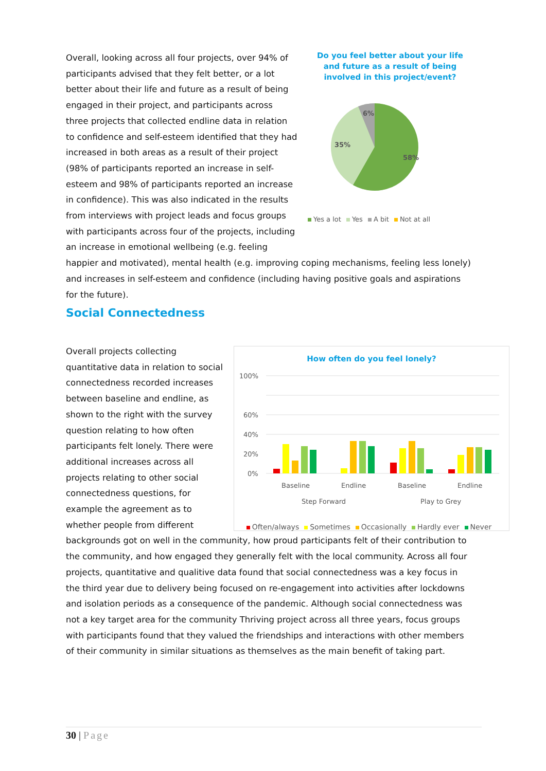Do you feel better about your life
and future as a result of being
involved in this project/event?
58%
35%
6%
Yes a lot Yes A bit Not at all
Overall, looking across all four projects, over 94% of participants advised that they felt better, or a lot better about their life and future as a result of being engaged in their project, and participants across three projects that collected endline data in relation to confidence and self-esteem identified that they had increased in both areas as a result of their project (98% of participants reported an increase in self-esteem and 98% of participants reported an increase in confidence). This was also indicated in the results from interviews with project leads and focus groups with participants across four of the projects, including an increase in emotional wellbeing (e.g. feeling happier and motivated), mental health (e.g. improving coping mechanisms, feeling less lonely) and increases in self-esteem and confidence (including having positive goals and aspirations for the future).
Social Connectedness
How often do you feel lonely?
100%
60%
40%
20%
0%
Baseline
Endline
Baseline
Endline
Step Forward
Play to Grey
Often/always Sometimes Occasionally Hardly ever Never
Overall projects collecting quantitative data in relation to social connectedness recorded increases between baseline and endline, as shown to the right with the survey question relating to how often participants felt lonely. There were additional increases across all projects relating to other social connectedness questions, for example the agreement as to whether people from different backgrounds got on well in the community, how proud participants felt of their contribution to the community, and how engaged they generally felt with the local community. Across all four projects, quantitative and qualitive data found that social connectedness was a key focus in the third year due to delivery being focused on re-engagement into activities after lockdowns and isolation periods as a consequence of the pandemic. Although social connectedness was not a key target area for the community Thriving project across all three years, focus groups with participants found that they valued the friendships and interactions with other members of their community in similar situations as themselves as the main benefit of taking part.
30 | Page